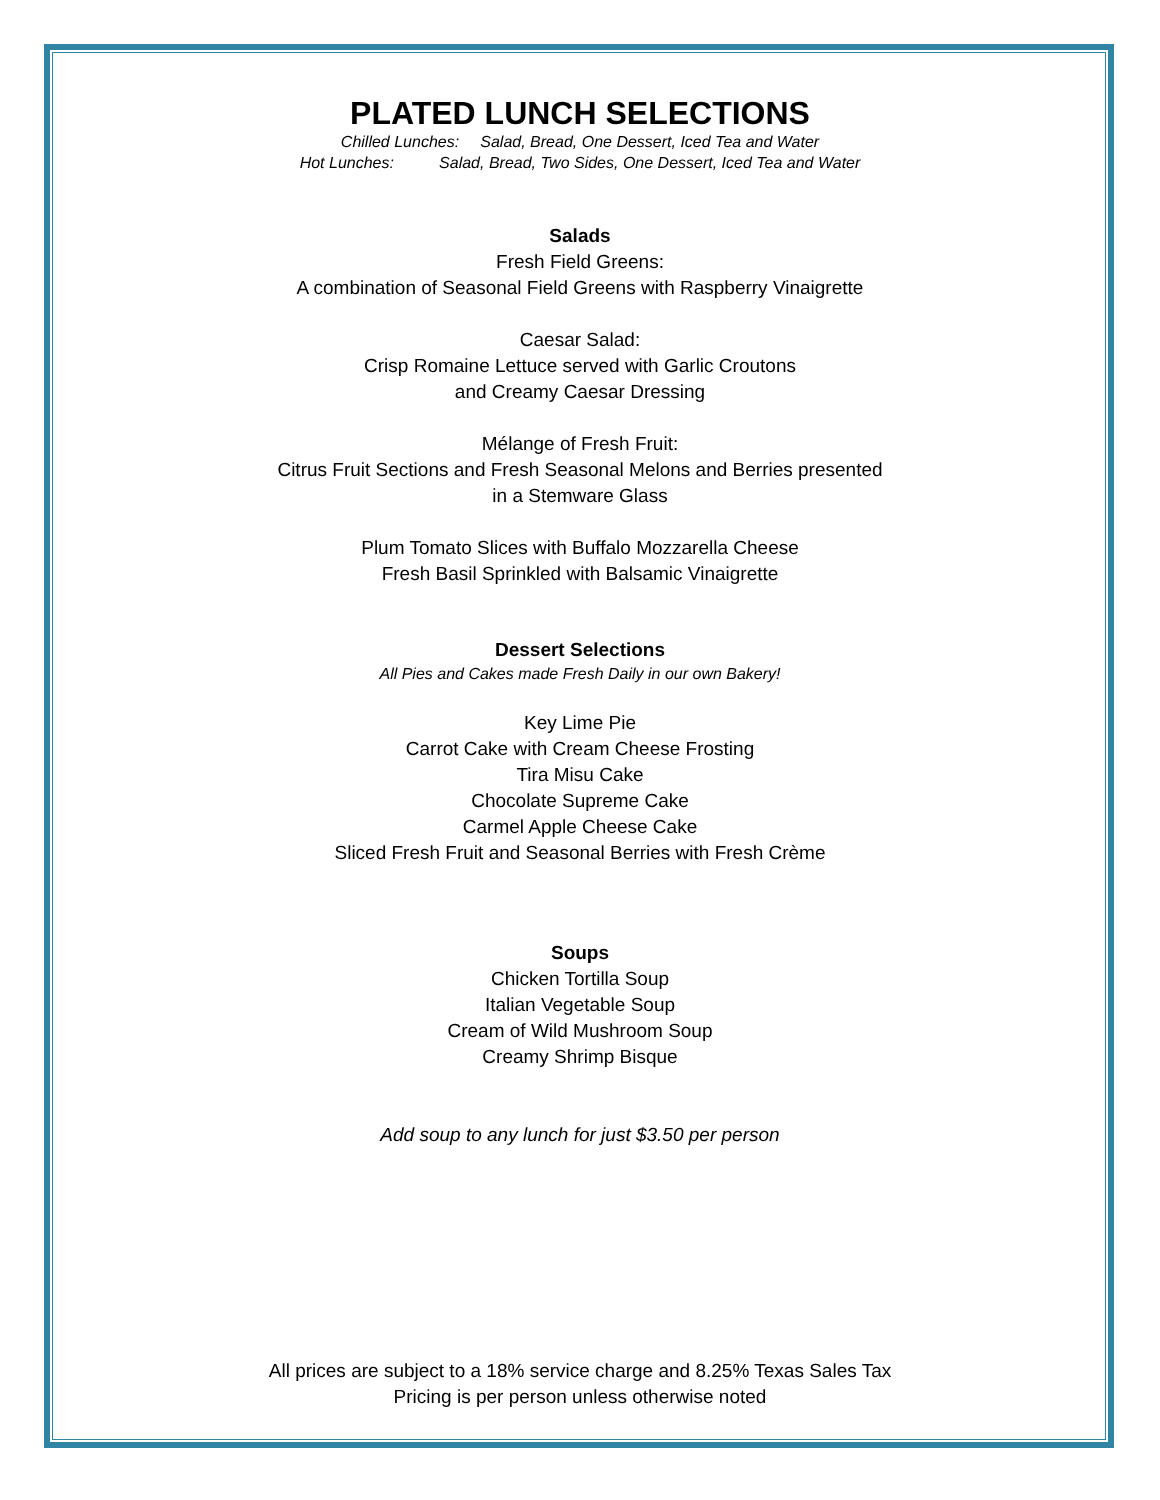PLATED LUNCH SELECTIONS
Chilled Lunches: Salad, Bread, One Dessert, Iced Tea and Water
Hot Lunches: Salad, Bread, Two Sides, One Dessert, Iced Tea and Water
Salads
Fresh Field Greens:
A combination of Seasonal Field Greens with Raspberry Vinaigrette
Caesar Salad:
Crisp Romaine Lettuce served with Garlic Croutons
and Creamy Caesar Dressing
Mélange of Fresh Fruit:
Citrus Fruit Sections and Fresh Seasonal Melons and Berries presented
in a Stemware Glass
Plum Tomato Slices with Buffalo Mozzarella Cheese
Fresh Basil Sprinkled with Balsamic Vinaigrette
Dessert Selections
All Pies and Cakes made Fresh Daily in our own Bakery!
Key Lime Pie
Carrot Cake with Cream Cheese Frosting
Tira Misu Cake
Chocolate Supreme Cake
Carmel Apple Cheese Cake
Sliced Fresh Fruit and Seasonal Berries with Fresh Crème
Soups
Chicken Tortilla Soup
Italian Vegetable Soup
Cream of Wild Mushroom Soup
Creamy Shrimp Bisque
Add soup to any lunch for just $3.50 per person
All prices are subject to a 18% service charge and 8.25% Texas Sales Tax
Pricing is per person unless otherwise noted